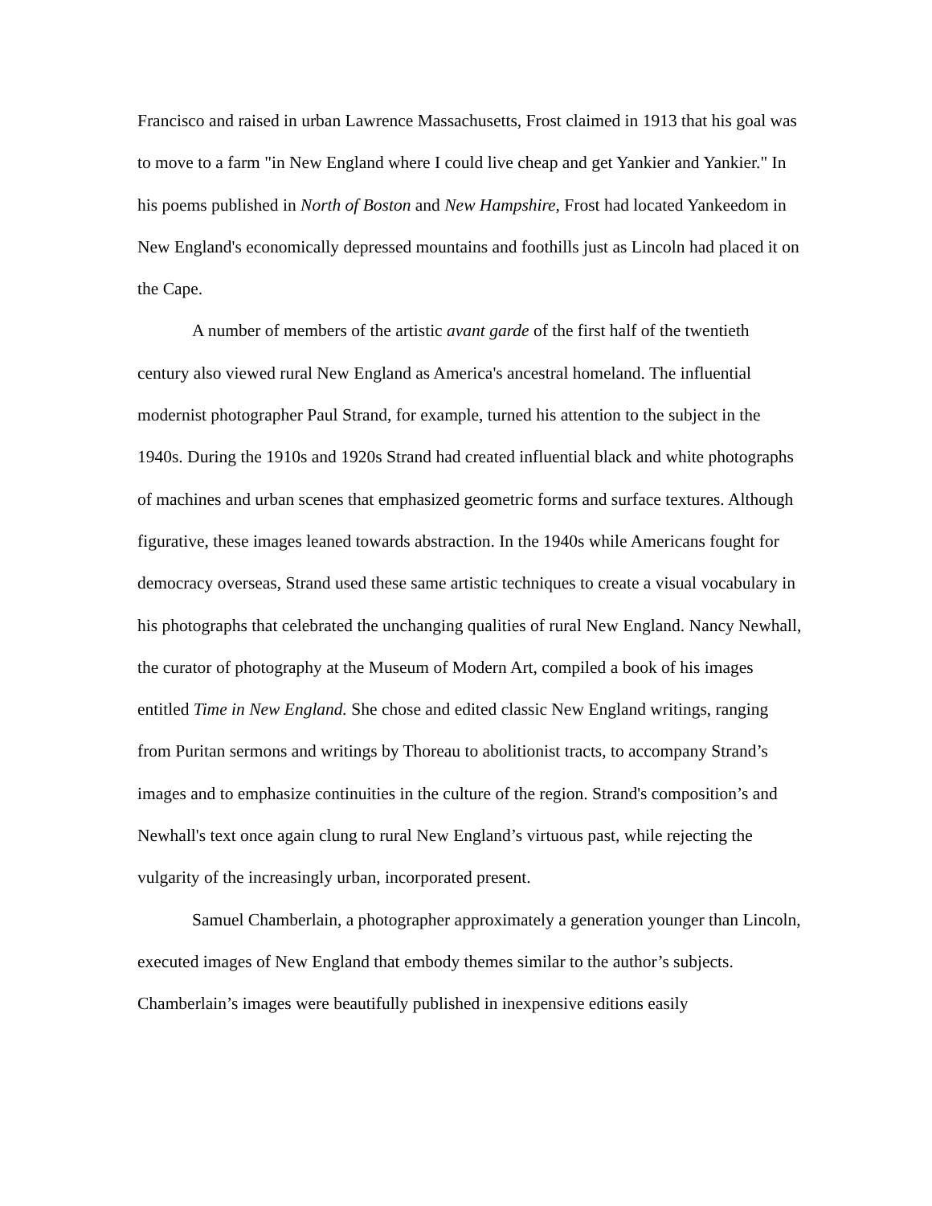Francisco and raised in urban Lawrence Massachusetts, Frost claimed in 1913 that his goal was to move to a farm "in New England where I could live cheap and get Yankier and Yankier." In his poems published in North of Boston and New Hampshire, Frost had located Yankeedom in New England's economically depressed mountains and foothills just as Lincoln had placed it on the Cape.
A number of members of the artistic avant garde of the first half of the twentieth century also viewed rural New England as America's ancestral homeland. The influential modernist photographer Paul Strand, for example, turned his attention to the subject in the 1940s. During the 1910s and 1920s Strand had created influential black and white photographs of machines and urban scenes that emphasized geometric forms and surface textures. Although figurative, these images leaned towards abstraction. In the 1940s while Americans fought for democracy overseas, Strand used these same artistic techniques to create a visual vocabulary in his photographs that celebrated the unchanging qualities of rural New England. Nancy Newhall, the curator of photography at the Museum of Modern Art, compiled a book of his images entitled Time in New England. She chose and edited classic New England writings, ranging from Puritan sermons and writings by Thoreau to abolitionist tracts, to accompany Strand’s images and to emphasize continuities in the culture of the region. Strand's composition’s and Newhall's text once again clung to rural New England’s virtuous past, while rejecting the vulgarity of the increasingly urban, incorporated present.
Samuel Chamberlain, a photographer approximately a generation younger than Lincoln, executed images of New England that embody themes similar to the author’s subjects. Chamberlain’s images were beautifully published in inexpensive editions easily